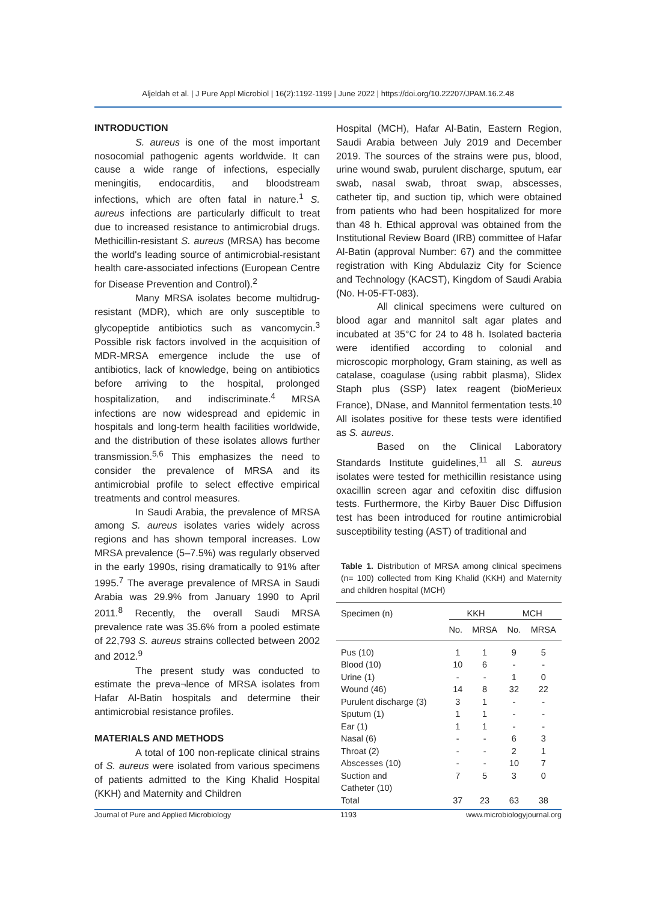Aljeldah et al. | J Pure Appl Microbiol | 16(2):1192-1199 | June 2022 | https://doi.org/10.22207/JPAM.16.2.48
INTRODUCTION
S. aureus is one of the most important nosocomial pathogenic agents worldwide. It can cause a wide range of infections, especially meningitis, endocarditis, and bloodstream infections, which are often fatal in nature.<sup>1</sup> S. aureus infections are particularly difficult to treat due to increased resistance to antimicrobial drugs. Methicillin-resistant S. aureus (MRSA) has become the world's leading source of antimicrobial-resistant health care-associated infections (European Centre for Disease Prevention and Control).<sup>2</sup>
Many MRSA isolates become multidrug-resistant (MDR), which are only susceptible to glycopeptide antibiotics such as vancomycin.<sup>3</sup> Possible risk factors involved in the acquisition of MDR-MRSA emergence include the use of antibiotics, lack of knowledge, being on antibiotics before arriving to the hospital, prolonged hospitalization, and indiscriminate.<sup>4</sup> MRSA infections are now widespread and epidemic in hospitals and long-term health facilities worldwide, and the distribution of these isolates allows further transmission.<sup>5,6</sup> This emphasizes the need to consider the prevalence of MRSA and its antimicrobial profile to select effective empirical treatments and control measures.
In Saudi Arabia, the prevalence of MRSA among S. aureus isolates varies widely across regions and has shown temporal increases. Low MRSA prevalence (5–7.5%) was regularly observed in the early 1990s, rising dramatically to 91% after 1995.<sup>7</sup> The average prevalence of MRSA in Saudi Arabia was 29.9% from January 1990 to April 2011.<sup>8</sup> Recently, the overall Saudi MRSA prevalence rate was 35.6% from a pooled estimate of 22,793 S. aureus strains collected between 2002 and 2012.<sup>9</sup>
The present study was conducted to estimate the preva¬lence of MRSA isolates from Hafar Al-Batin hospitals and determine their antimicrobial resistance profiles.
MATERIALS AND METHODS
A total of 100 non-replicate clinical strains of S. aureus were isolated from various specimens of patients admitted to the King Khalid Hospital (KKH) and Maternity and Children
Hospital (MCH), Hafar Al-Batin, Eastern Region, Saudi Arabia between July 2019 and December 2019. The sources of the strains were pus, blood, urine wound swab, purulent discharge, sputum, ear swab, nasal swab, throat swap, abscesses, catheter tip, and suction tip, which were obtained from patients who had been hospitalized for more than 48 h. Ethical approval was obtained from the Institutional Review Board (IRB) committee of Hafar Al-Batin (approval Number: 67) and the committee registration with King Abdulaziz City for Science and Technology (KACST), Kingdom of Saudi Arabia (No. H-05-FT-083).
All clinical specimens were cultured on blood agar and mannitol salt agar plates and incubated at 35°C for 24 to 48 h. Isolated bacteria were identified according to colonial and microscopic morphology, Gram staining, as well as catalase, coagulase (using rabbit plasma), Slidex Staph plus (SSP) latex reagent (bioMerieux France), DNase, and Mannitol fermentation tests.<sup>10</sup> All isolates positive for these tests were identified as S. aureus.
Based on the Clinical Laboratory Standards Institute guidelines,<sup>11</sup> all S. aureus isolates were tested for methicillin resistance using oxacillin screen agar and cefoxitin disc diffusion tests. Furthermore, the Kirby Bauer Disc Diffusion test has been introduced for routine antimicrobial susceptibility testing (AST) of traditional and
Table 1. Distribution of MRSA among clinical specimens (n= 100) collected from King Khalid (KKH) and Maternity and children hospital (MCH)
| Specimen (n) | KKH | | MCH | |
| --- | --- | --- | --- | --- |
| | No. | MRSA | No. | MRSA |
| Pus (10) | 1 | 1 | 9 | 5 |
| Blood (10) | 10 | 6 | - | - |
| Urine (1) | - | - | 1 | 0 |
| Wound (46) | 14 | 8 | 32 | 22 |
| Purulent discharge (3) | 3 | 1 | - | - |
| Sputum (1) | 1 | 1 | - | - |
| Ear (1) | 1 | 1 | - | - |
| Nasal (6) | - | - | 6 | 3 |
| Throat (2) | - | - | 2 | 1 |
| Abscesses (10) | - | - | 10 | 7 |
| Suction and Catheter (10) | 7 | 5 | 3 | 0 |
| Total | 37 | 23 | 63 | 38 |
Journal of Pure and Applied Microbiology 1193 www.microbiologyjournal.org